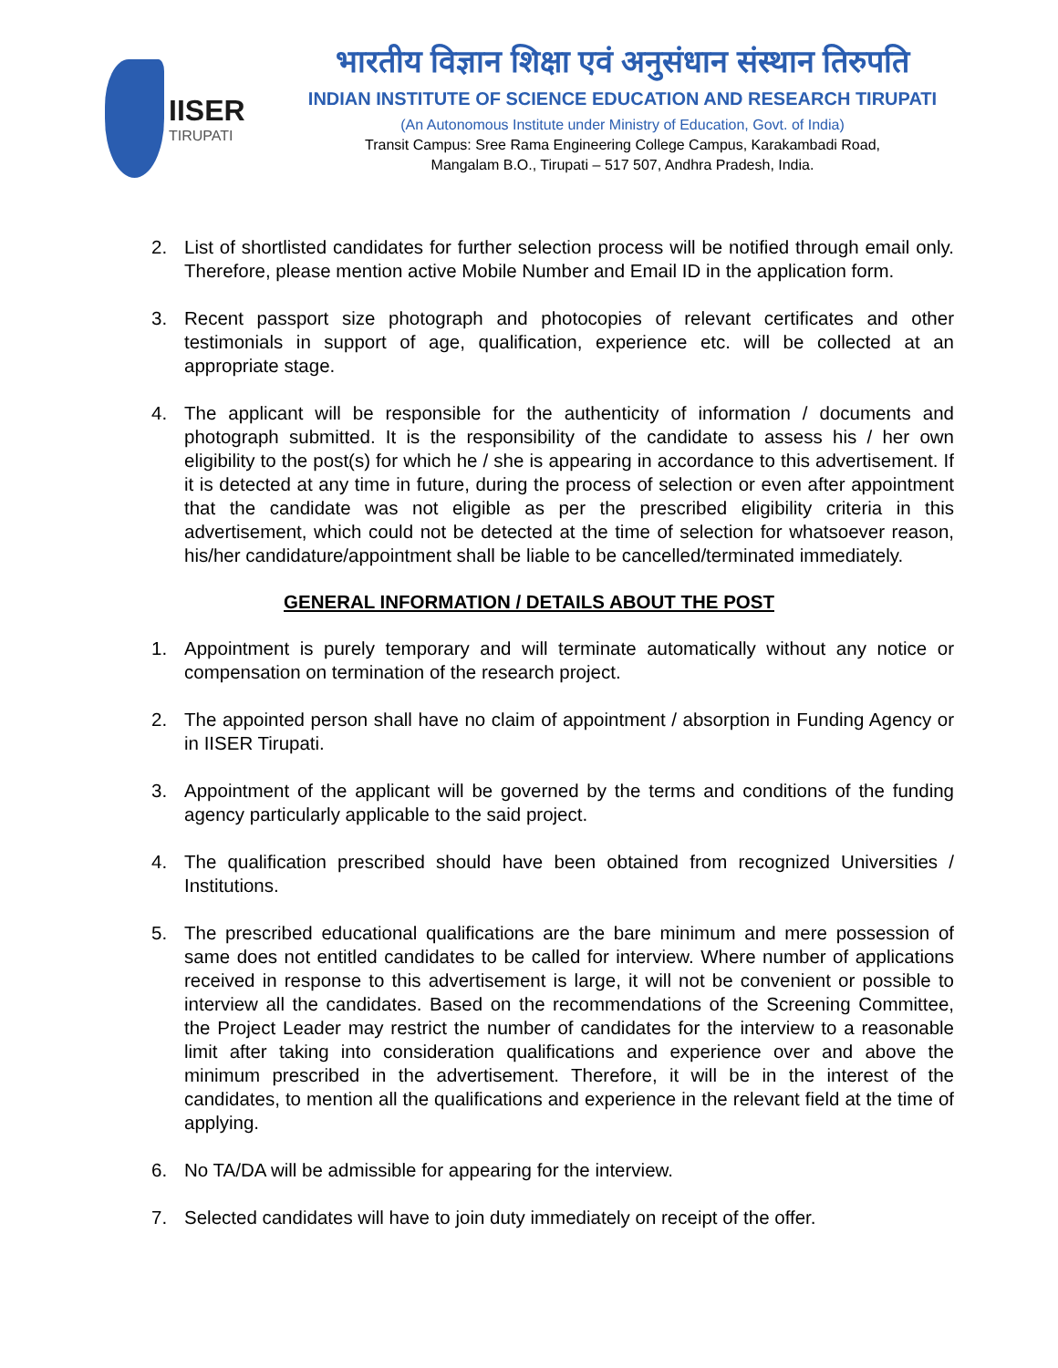IISER
TIRUPATI
भारतीय विज्ञान शिक्षा एवं अनुसंधान संस्थान तिरुपति
INDIAN INSTITUTE OF SCIENCE EDUCATION AND RESEARCH TIRUPATI
(An Autonomous Institute under Ministry of Education, Govt. of India)
Transit Campus: Sree Rama Engineering College Campus, Karakambadi Road,
Mangalam B.O., Tirupati – 517 507, Andhra Pradesh, India.
2. List of shortlisted candidates for further selection process will be notified through email only. Therefore, please mention active Mobile Number and Email ID in the application form.
3. Recent passport size photograph and photocopies of relevant certificates and other testimonials in support of age, qualification, experience etc. will be collected at an appropriate stage.
4. The applicant will be responsible for the authenticity of information / documents and photograph submitted. It is the responsibility of the candidate to assess his / her own eligibility to the post(s) for which he / she is appearing in accordance to this advertisement. If it is detected at any time in future, during the process of selection or even after appointment that the candidate was not eligible as per the prescribed eligibility criteria in this advertisement, which could not be detected at the time of selection for whatsoever reason, his/her candidature/appointment shall be liable to be cancelled/terminated immediately.
GENERAL INFORMATION / DETAILS ABOUT THE POST
1. Appointment is purely temporary and will terminate automatically without any notice or compensation on termination of the research project.
2. The appointed person shall have no claim of appointment / absorption in Funding Agency or in IISER Tirupati.
3. Appointment of the applicant will be governed by the terms and conditions of the funding agency particularly applicable to the said project.
4. The qualification prescribed should have been obtained from recognized Universities / Institutions.
5. The prescribed educational qualifications are the bare minimum and mere possession of same does not entitled candidates to be called for interview. Where number of applications received in response to this advertisement is large, it will not be convenient or possible to interview all the candidates. Based on the recommendations of the Screening Committee, the Project Leader may restrict the number of candidates for the interview to a reasonable limit after taking into consideration qualifications and experience over and above the minimum prescribed in the advertisement. Therefore, it will be in the interest of the candidates, to mention all the qualifications and experience in the relevant field at the time of applying.
6. No TA/DA will be admissible for appearing for the interview.
7. Selected candidates will have to join duty immediately on receipt of the offer.